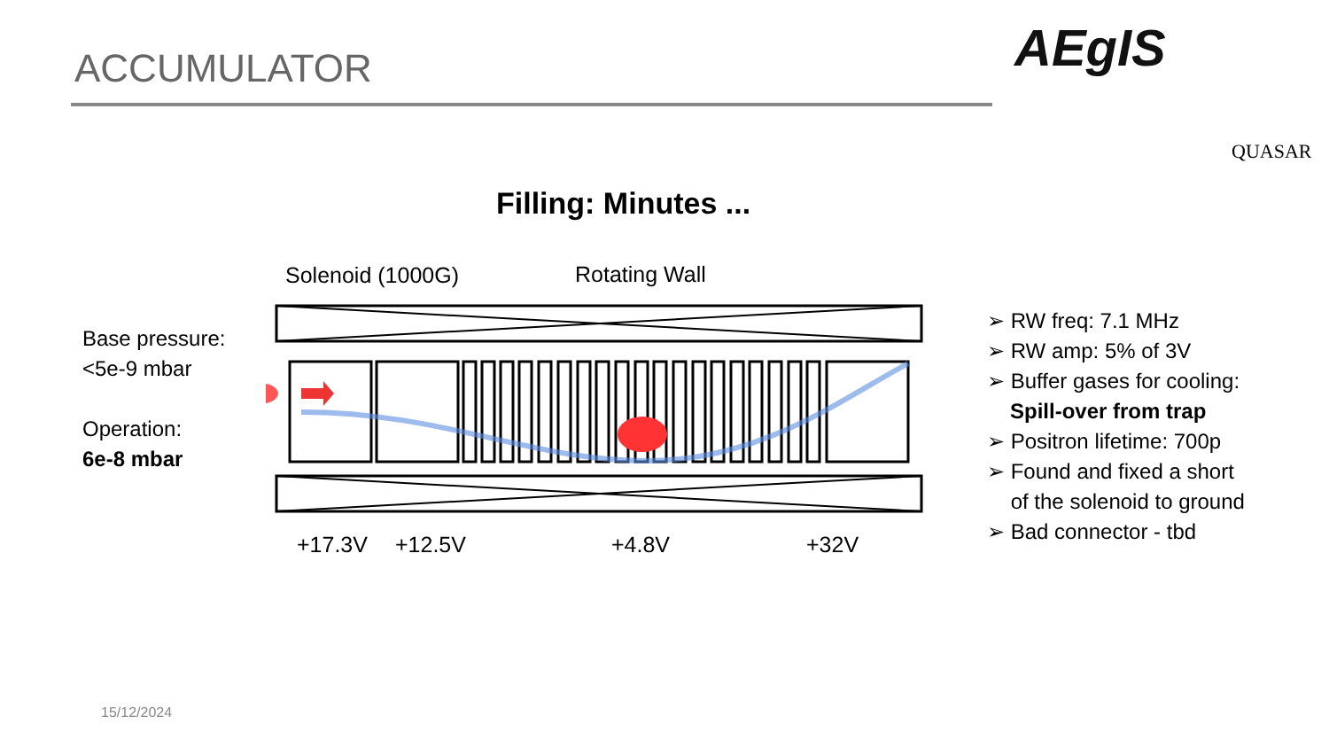ACCUMULATOR AEgIS
QUASAR
Filling: Minutes ...
Solenoid (1000G) Rotating Wall
+17.3V +12.5V +4.8V +32V
Base pressure:
<5e-9 mbar
Operation:
6e-8 mbar
➢ RW freq: 7.1 MHz
➢ RW amp: 5% of 3V
➢ Buffer gases for cooling:
Spill-over from trap
➢ Positron lifetime: 700p
➢ Found and fixed a short
of the solenoid to ground
➢ Bad connector - tbd
15/12/2024